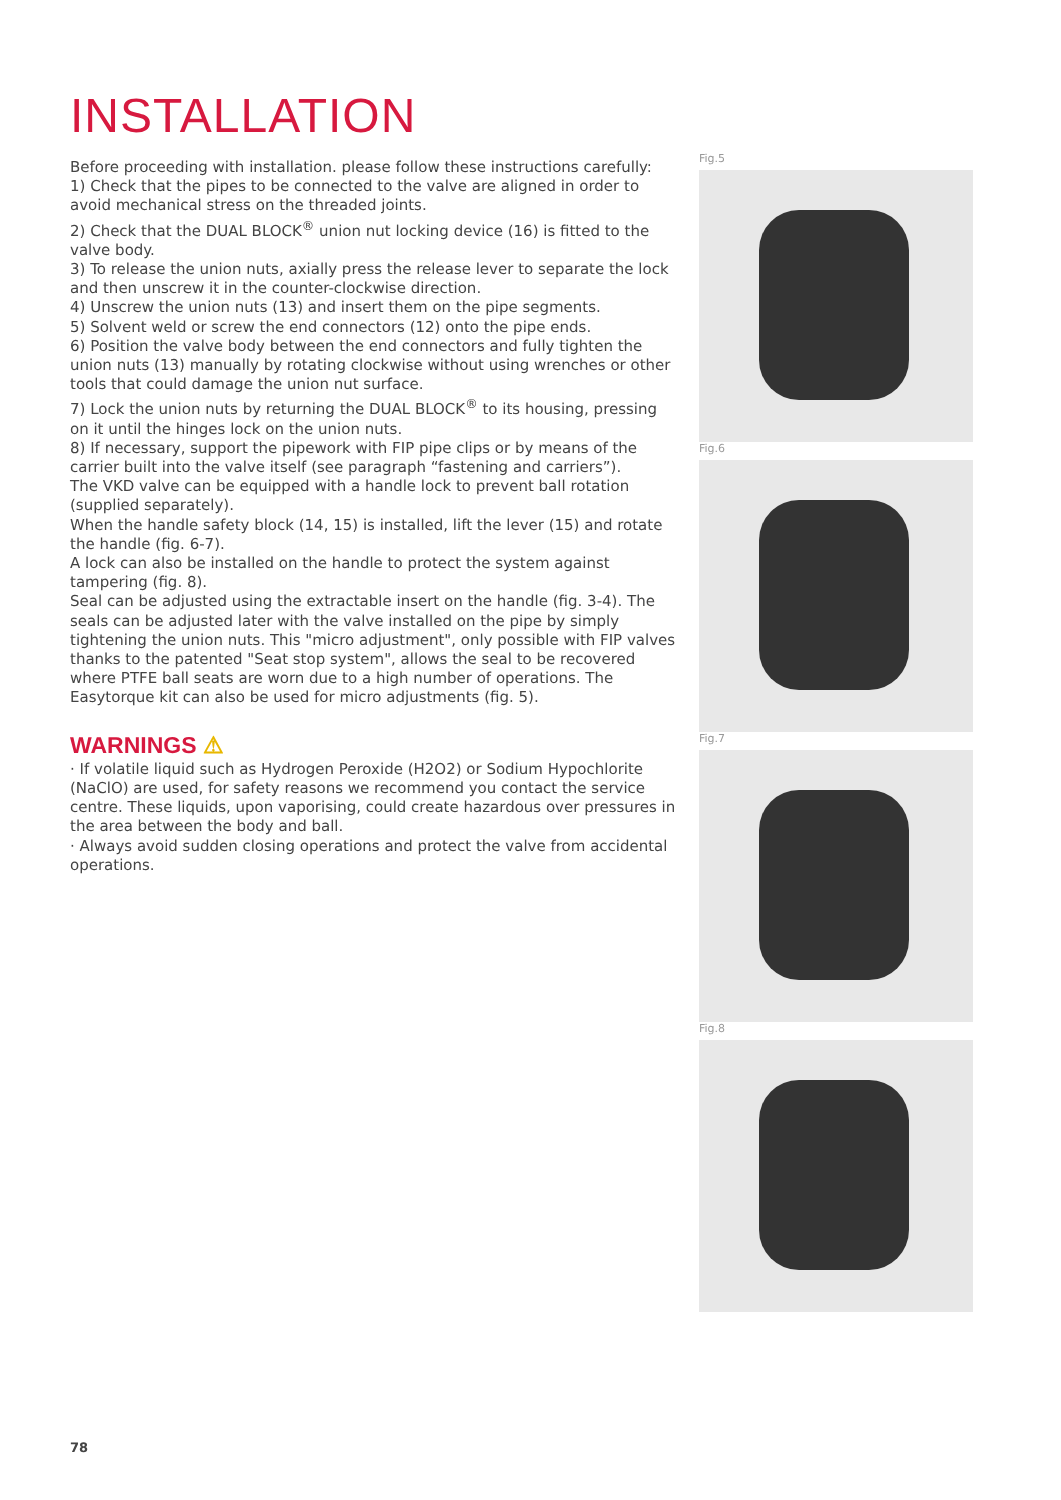INSTALLATION
Before proceeding with installation. please follow these instructions carefully:
1) Check that the pipes to be connected to the valve are aligned in order to avoid mechanical stress on the threaded joints.
2) Check that the DUAL BLOCK<sup>®</sup> union nut locking device (16) is fitted to the valve body.
3) To release the union nuts, axially press the release lever to separate the lock and then unscrew it in the counter-clockwise direction.
4) Unscrew the union nuts (13) and insert them on the pipe segments.
5) Solvent weld or screw the end connectors (12) onto the pipe ends.
6) Position the valve body between the end connectors and fully tighten the union nuts (13) manually by rotating clockwise without using wrenches or other tools that could damage the union nut surface.
7) Lock the union nuts by returning the DUAL BLOCK<sup>®</sup> to its housing, pressing on it until the hinges lock on the union nuts.
8) If necessary, support the pipework with FIP pipe clips or by means of the carrier built into the valve itself (see paragraph “fastening and carriers”).
The VKD valve can be equipped with a handle lock to prevent ball rotation (supplied separately).
When the handle safety block (14, 15) is installed, lift the lever (15) and rotate the handle (fig. 6-7).
A lock can also be installed on the handle to protect the system against tampering (fig. 8).
Seal can be adjusted using the extractable insert on the handle (fig. 3-4). The seals can be adjusted later with the valve installed on the pipe by simply tightening the union nuts. This "micro adjustment", only possible with FIP valves thanks to the patented "Seat stop system", allows the seal to be recovered where PTFE ball seats are worn due to a high number of operations. The Easytorque kit can also be used for micro adjustments (fig. 5).
WARNINGS ⚠
· If volatile liquid such as Hydrogen Peroxide (H2O2) or Sodium Hypochlorite (NaClO) are used, for safety reasons we recommend you contact the service centre. These liquids, upon vaporising, could create hazardous over pressures in the area between the body and ball.
· Always avoid sudden closing operations and protect the valve from accidental operations.
Fig.5
Fig.6
Fig.7
Fig.8
78